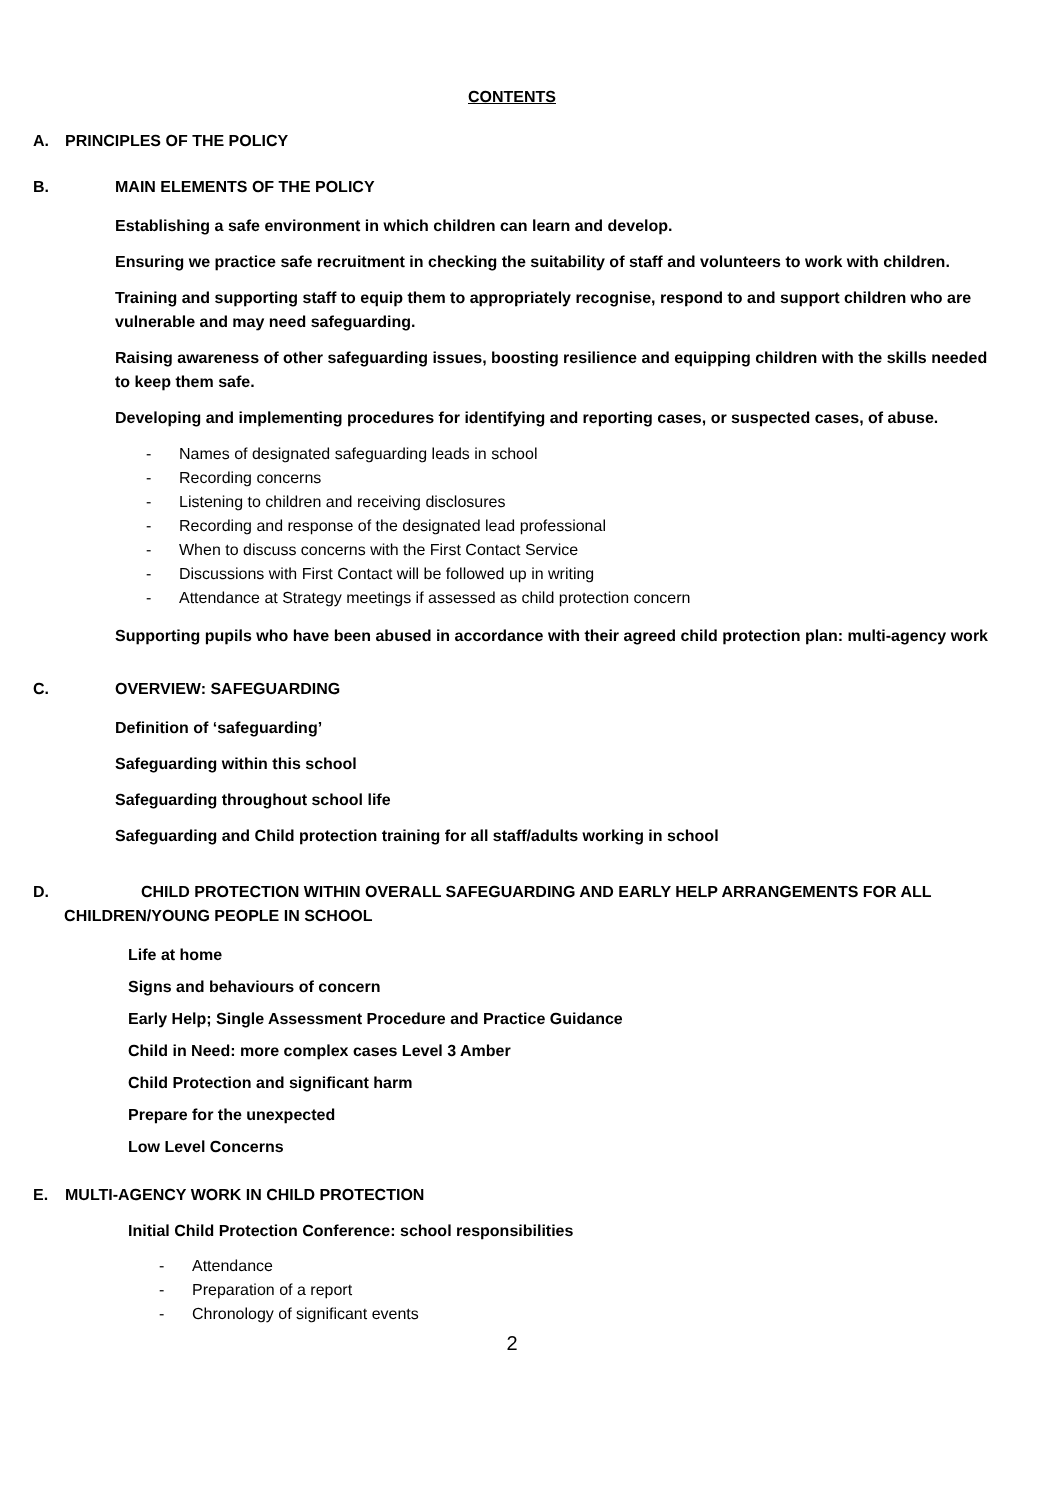CONTENTS
A. PRINCIPLES OF THE POLICY
B. MAIN ELEMENTS OF THE POLICY
Establishing a safe environment in which children can learn and develop.
Ensuring we practice safe recruitment in checking the suitability of staff and volunteers to work with children.
Training and supporting staff to equip them to appropriately recognise, respond to and support children who are vulnerable and may need safeguarding.
Raising awareness of other safeguarding issues, boosting resilience and equipping children with the skills needed to keep them safe.
Developing and implementing procedures for identifying and reporting cases, or suspected cases, of abuse.
- Names of designated safeguarding leads in school
- Recording concerns
- Listening to children and receiving disclosures
- Recording and response of the designated lead professional
- When to discuss concerns with the First Contact Service
- Discussions with First Contact will be followed up in writing
- Attendance at Strategy meetings if assessed as child protection concern
Supporting pupils who have been abused in accordance with their agreed child protection plan: multi-agency work
C. OVERVIEW: SAFEGUARDING
Definition of ‘safeguarding’
Safeguarding within this school
Safeguarding throughout school life
Safeguarding and Child protection training for all staff/adults working in school
D. CHILD PROTECTION WITHIN OVERALL SAFEGUARDING AND EARLY HELP ARRANGEMENTS FOR ALL CHILDREN/YOUNG PEOPLE IN SCHOOL
Life at home
Signs and behaviours of concern
Early Help; Single Assessment Procedure and Practice Guidance
Child in Need: more complex cases Level 3 Amber
Child Protection and significant harm
Prepare for the unexpected
Low Level Concerns
E. MULTI-AGENCY WORK IN CHILD PROTECTION
Initial Child Protection Conference: school responsibilities
- Attendance
- Preparation of a report
- Chronology of significant events
2